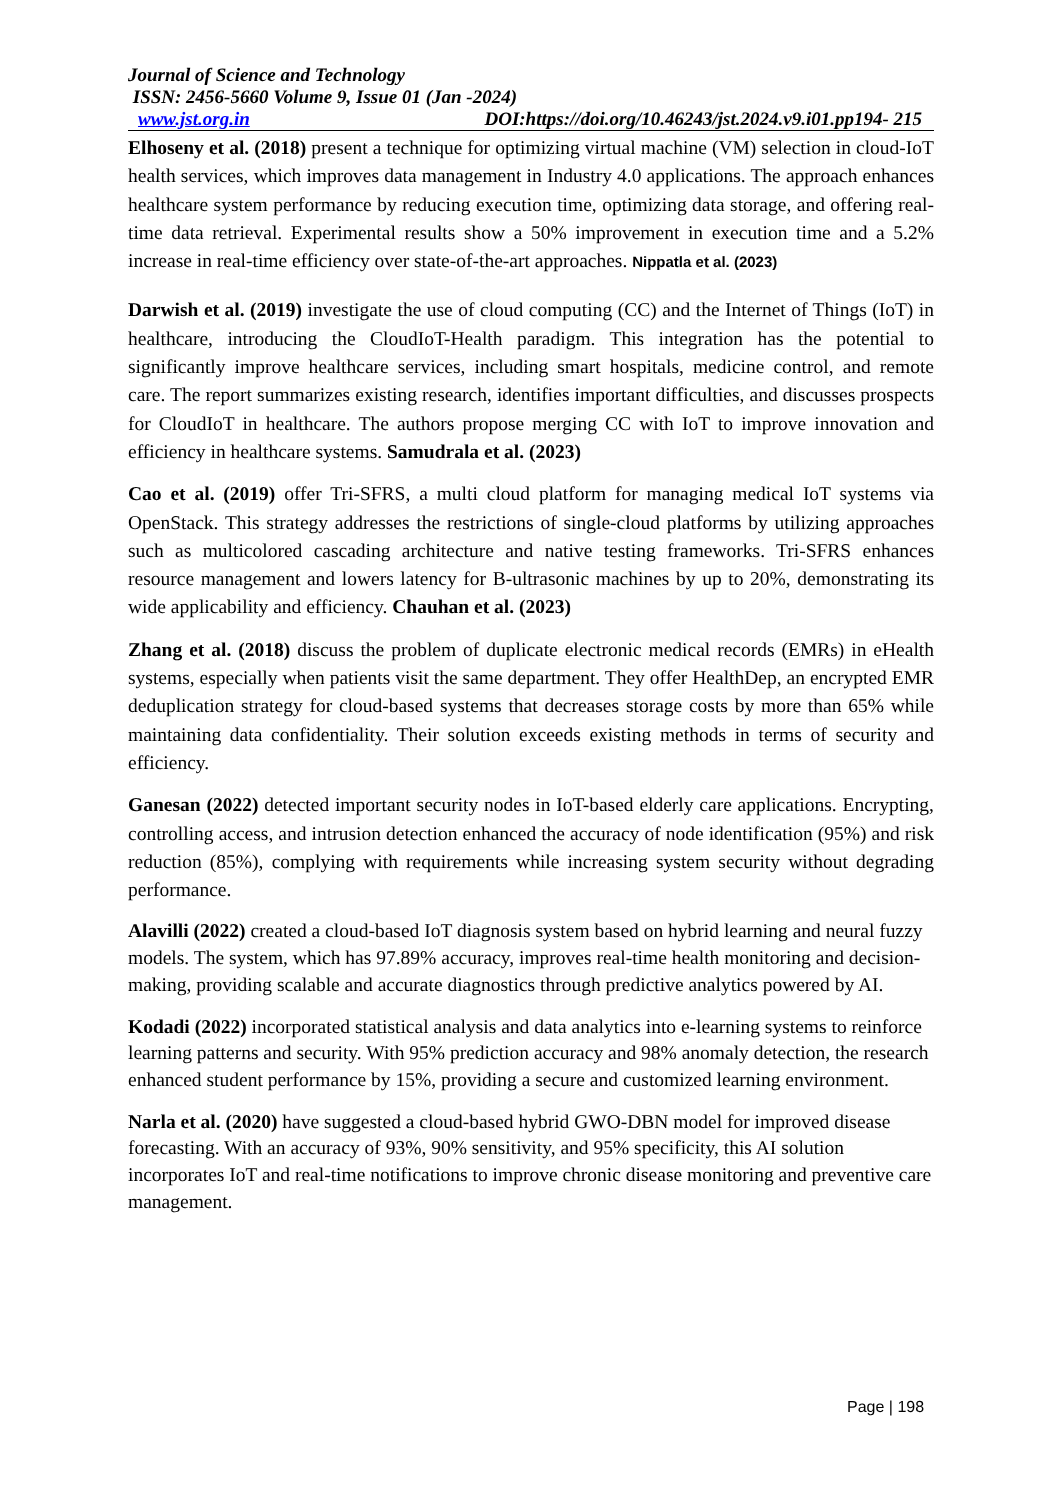Journal of Science and Technology
ISSN: 2456-5660 Volume 9, Issue 01 (Jan -2024)
www.jst.org.in DOI:https://doi.org/10.46243/jst.2024.v9.i01.pp194- 215
Elhoseny et al. (2018) present a technique for optimizing virtual machine (VM) selection in cloud-IoT health services, which improves data management in Industry 4.0 applications. The approach enhances healthcare system performance by reducing execution time, optimizing data storage, and offering real-time data retrieval. Experimental results show a 50% improvement in execution time and a 5.2% increase in real-time efficiency over state-of-the-art approaches. Nippatla et al. (2023)
Darwish et al. (2019) investigate the use of cloud computing (CC) and the Internet of Things (IoT) in healthcare, introducing the CloudIoT-Health paradigm. This integration has the potential to significantly improve healthcare services, including smart hospitals, medicine control, and remote care. The report summarizes existing research, identifies important difficulties, and discusses prospects for CloudIoT in healthcare. The authors propose merging CC with IoT to improve innovation and efficiency in healthcare systems. Samudrala et al. (2023)
Cao et al. (2019) offer Tri-SFRS, a multi cloud platform for managing medical IoT systems via OpenStack. This strategy addresses the restrictions of single-cloud platforms by utilizing approaches such as multicolored cascading architecture and native testing frameworks. Tri-SFRS enhances resource management and lowers latency for B-ultrasonic machines by up to 20%, demonstrating its wide applicability and efficiency. Chauhan et al. (2023)
Zhang et al. (2018) discuss the problem of duplicate electronic medical records (EMRs) in eHealth systems, especially when patients visit the same department. They offer HealthDep, an encrypted EMR deduplication strategy for cloud-based systems that decreases storage costs by more than 65% while maintaining data confidentiality. Their solution exceeds existing methods in terms of security and efficiency.
Ganesan (2022) detected important security nodes in IoT-based elderly care applications. Encrypting, controlling access, and intrusion detection enhanced the accuracy of node identification (95%) and risk reduction (85%), complying with requirements while increasing system security without degrading performance.
Alavilli (2022) created a cloud-based IoT diagnosis system based on hybrid learning and neural fuzzy models. The system, which has 97.89% accuracy, improves real-time health monitoring and decision-making, providing scalable and accurate diagnostics through predictive analytics powered by AI.
Kodadi (2022) incorporated statistical analysis and data analytics into e-learning systems to reinforce learning patterns and security. With 95% prediction accuracy and 98% anomaly detection, the research enhanced student performance by 15%, providing a secure and customized learning environment.
Narla et al. (2020) have suggested a cloud-based hybrid GWO-DBN model for improved disease forecasting. With an accuracy of 93%, 90% sensitivity, and 95% specificity, this AI solution incorporates IoT and real-time notifications to improve chronic disease monitoring and preventive care management.
Page | 198